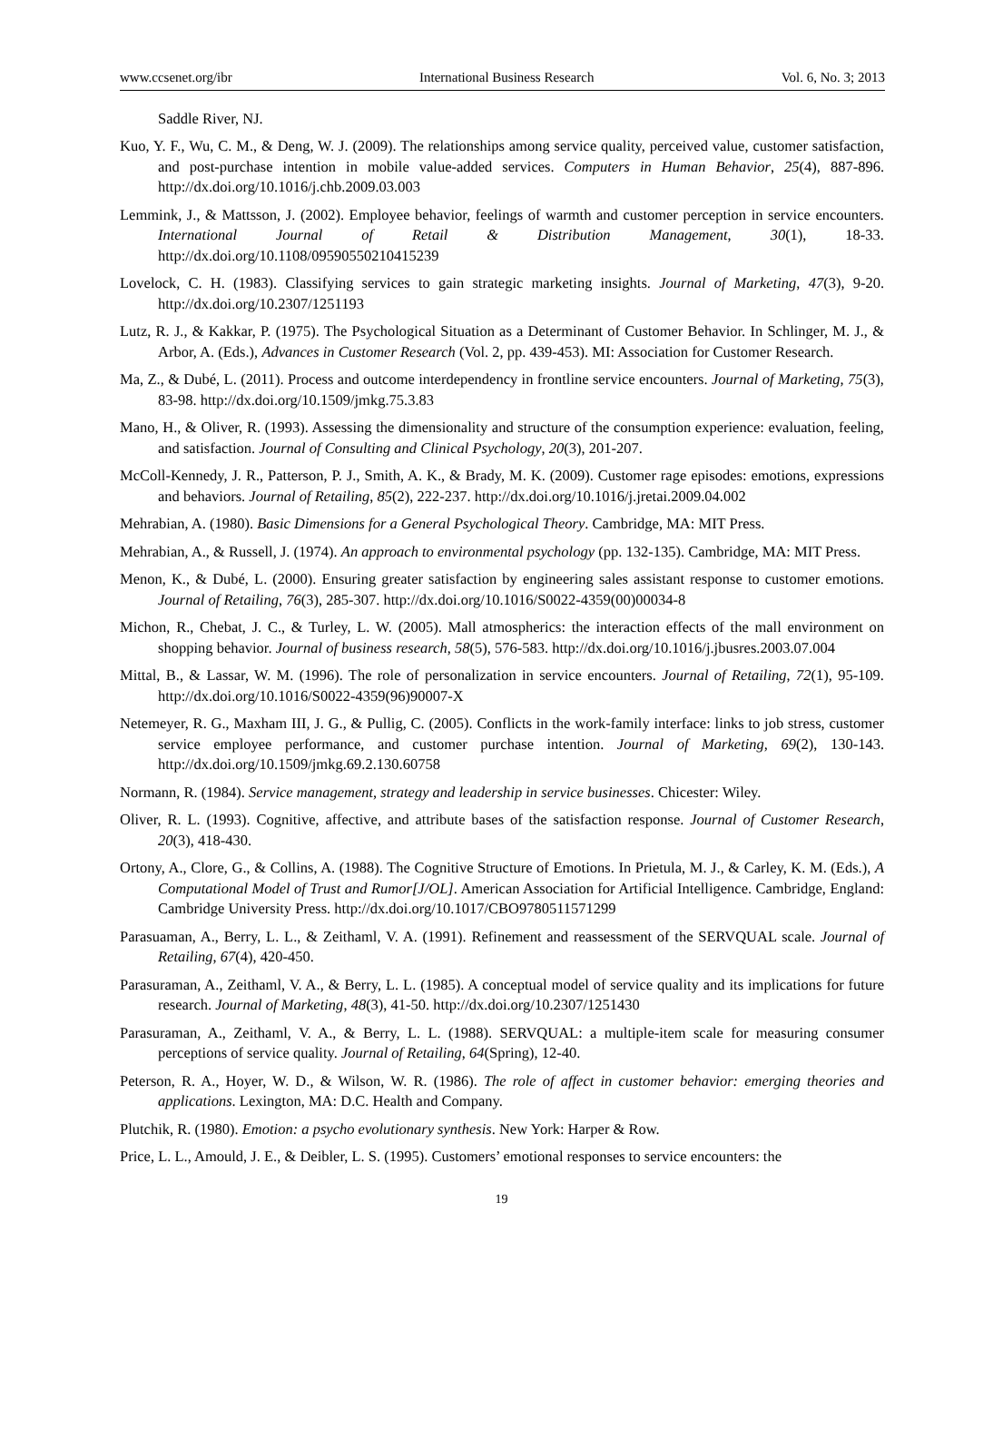www.ccsenet.org/ibr International Business Research Vol. 6, No. 3; 2013
Saddle River, NJ.
Kuo, Y. F., Wu, C. M., & Deng, W. J. (2009). The relationships among service quality, perceived value, customer satisfaction, and post-purchase intention in mobile value-added services. Computers in Human Behavior, 25(4), 887-896. http://dx.doi.org/10.1016/j.chb.2009.03.003
Lemmink, J., & Mattsson, J. (2002). Employee behavior, feelings of warmth and customer perception in service encounters. International Journal of Retail & Distribution Management, 30(1), 18-33. http://dx.doi.org/10.1108/09590550210415239
Lovelock, C. H. (1983). Classifying services to gain strategic marketing insights. Journal of Marketing, 47(3), 9-20. http://dx.doi.org/10.2307/1251193
Lutz, R. J., & Kakkar, P. (1975). The Psychological Situation as a Determinant of Customer Behavior. In Schlinger, M. J., & Arbor, A. (Eds.), Advances in Customer Research (Vol. 2, pp. 439-453). MI: Association for Customer Research.
Ma, Z., & Dubé, L. (2011). Process and outcome interdependency in frontline service encounters. Journal of Marketing, 75(3), 83-98. http://dx.doi.org/10.1509/jmkg.75.3.83
Mano, H., & Oliver, R. (1993). Assessing the dimensionality and structure of the consumption experience: evaluation, feeling, and satisfaction. Journal of Consulting and Clinical Psychology, 20(3), 201-207.
McColl-Kennedy, J. R., Patterson, P. J., Smith, A. K., & Brady, M. K. (2009). Customer rage episodes: emotions, expressions and behaviors. Journal of Retailing, 85(2), 222-237. http://dx.doi.org/10.1016/j.jretai.2009.04.002
Mehrabian, A. (1980). Basic Dimensions for a General Psychological Theory. Cambridge, MA: MIT Press.
Mehrabian, A., & Russell, J. (1974). An approach to environmental psychology (pp. 132-135). Cambridge, MA: MIT Press.
Menon, K., & Dubé, L. (2000). Ensuring greater satisfaction by engineering sales assistant response to customer emotions. Journal of Retailing, 76(3), 285-307. http://dx.doi.org/10.1016/S0022-4359(00)00034-8
Michon, R., Chebat, J. C., & Turley, L. W. (2005). Mall atmospherics: the interaction effects of the mall environment on shopping behavior. Journal of business research, 58(5), 576-583. http://dx.doi.org/10.1016/j.jbusres.2003.07.004
Mittal, B., & Lassar, W. M. (1996). The role of personalization in service encounters. Journal of Retailing, 72(1), 95-109. http://dx.doi.org/10.1016/S0022-4359(96)90007-X
Netemeyer, R. G., Maxham III, J. G., & Pullig, C. (2005). Conflicts in the work-family interface: links to job stress, customer service employee performance, and customer purchase intention. Journal of Marketing, 69(2), 130-143. http://dx.doi.org/10.1509/jmkg.69.2.130.60758
Normann, R. (1984). Service management, strategy and leadership in service businesses. Chicester: Wiley.
Oliver, R. L. (1993). Cognitive, affective, and attribute bases of the satisfaction response. Journal of Customer Research, 20(3), 418-430.
Ortony, A., Clore, G., & Collins, A. (1988). The Cognitive Structure of Emotions. In Prietula, M. J., & Carley, K. M. (Eds.), A Computational Model of Trust and Rumor[J/OL]. American Association for Artificial Intelligence. Cambridge, England: Cambridge University Press. http://dx.doi.org/10.1017/CBO9780511571299
Parasuaman, A., Berry, L. L., & Zeithaml, V. A. (1991). Refinement and reassessment of the SERVQUAL scale. Journal of Retailing, 67(4), 420-450.
Parasuraman, A., Zeithaml, V. A., & Berry, L. L. (1985). A conceptual model of service quality and its implications for future research. Journal of Marketing, 48(3), 41-50. http://dx.doi.org/10.2307/1251430
Parasuraman, A., Zeithaml, V. A., & Berry, L. L. (1988). SERVQUAL: a multiple-item scale for measuring consumer perceptions of service quality. Journal of Retailing, 64(Spring), 12-40.
Peterson, R. A., Hoyer, W. D., & Wilson, W. R. (1986). The role of affect in customer behavior: emerging theories and applications. Lexington, MA: D.C. Health and Company.
Plutchik, R. (1980). Emotion: a psycho evolutionary synthesis. New York: Harper & Row.
Price, L. L., Amould, J. E., & Deibler, L. S. (1995). Customers’ emotional responses to service encounters: the
19